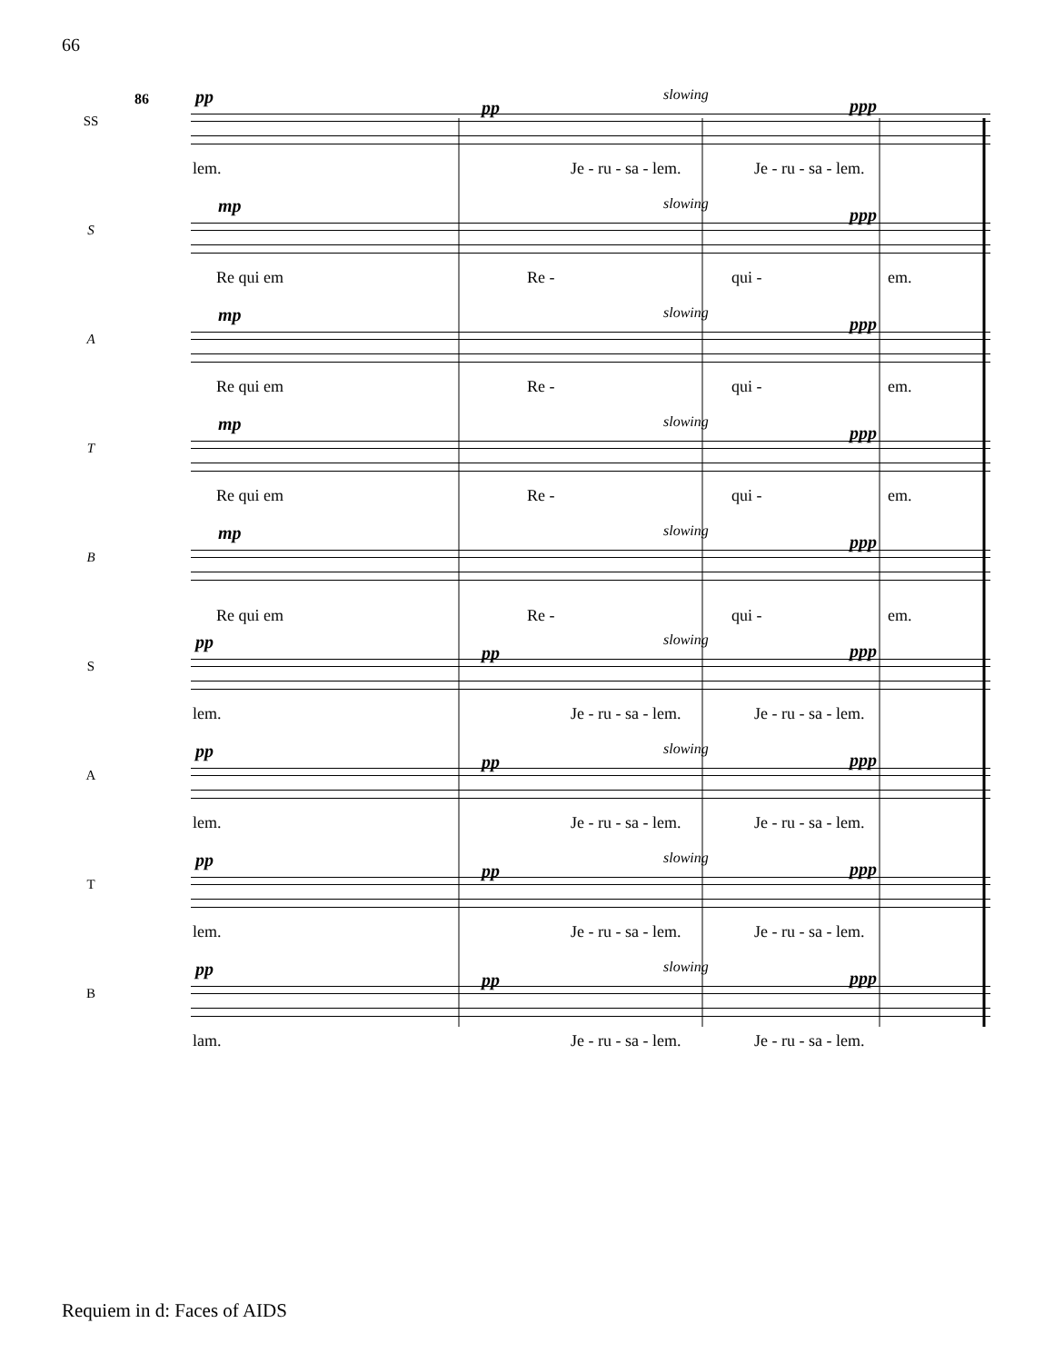66
86
SS
pp
pp
slowing
ppp
lem. Je - ru - sa - lem. Je - ru - sa - lem.
S
mp slowing
ppp
Re qui em Re - qui - em.
A
mp slowing
ppp
Re qui em Re - qui - em.
T
mp slowing
ppp
Re qui em Re - qui - em.
B
mp slowing
ppp
Re qui em Re - qui - em.
S
pp
pp
slowing
ppp
lem. Je - ru - sa - lem. Je - ru - sa - lem.
A
pp
pp
slowing
ppp
lem. Je - ru - sa - lem. Je - ru - sa - lem.
T
pp
pp
slowing
ppp
lem. Je - ru - sa - lem. Je - ru - sa - lem.
B
pp
pp
slowing
ppp
lam. Je - ru - sa - lem. Je - ru - sa - lem.
Requiem in d: Faces of AIDS